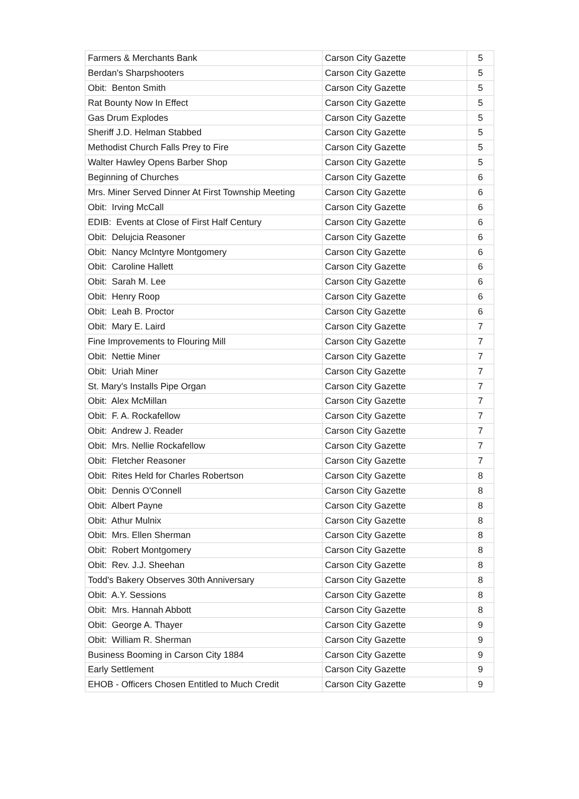| Farmers & Merchants Bank | Carson City Gazette | 5 |
| Berdan's Sharpshooters | Carson City Gazette | 5 |
| Obit: Benton Smith | Carson City Gazette | 5 |
| Rat Bounty Now In Effect | Carson City Gazette | 5 |
| Gas Drum Explodes | Carson City Gazette | 5 |
| Sheriff J.D. Helman Stabbed | Carson City Gazette | 5 |
| Methodist Church Falls Prey to Fire | Carson City Gazette | 5 |
| Walter Hawley Opens Barber Shop | Carson City Gazette | 5 |
| Beginning of Churches | Carson City Gazette | 6 |
| Mrs. Miner Served Dinner At First Township Meeting | Carson City Gazette | 6 |
| Obit: Irving McCall | Carson City Gazette | 6 |
| EDIB: Events at Close of First Half Century | Carson City Gazette | 6 |
| Obit: Delujcia Reasoner | Carson City Gazette | 6 |
| Obit: Nancy McIntyre Montgomery | Carson City Gazette | 6 |
| Obit: Caroline Hallett | Carson City Gazette | 6 |
| Obit: Sarah M. Lee | Carson City Gazette | 6 |
| Obit: Henry Roop | Carson City Gazette | 6 |
| Obit: Leah B. Proctor | Carson City Gazette | 6 |
| Obit: Mary E. Laird | Carson City Gazette | 7 |
| Fine Improvements to Flouring Mill | Carson City Gazette | 7 |
| Obit: Nettie Miner | Carson City Gazette | 7 |
| Obit: Uriah Miner | Carson City Gazette | 7 |
| St. Mary's Installs Pipe Organ | Carson City Gazette | 7 |
| Obit: Alex McMillan | Carson City Gazette | 7 |
| Obit: F. A. Rockafellow | Carson City Gazette | 7 |
| Obit: Andrew J. Reader | Carson City Gazette | 7 |
| Obit: Mrs. Nellie Rockafellow | Carson City Gazette | 7 |
| Obit: Fletcher Reasoner | Carson City Gazette | 7 |
| Obit: Rites Held for Charles Robertson | Carson City Gazette | 8 |
| Obit: Dennis O'Connell | Carson City Gazette | 8 |
| Obit: Albert Payne | Carson City Gazette | 8 |
| Obit: Athur Mulnix | Carson City Gazette | 8 |
| Obit: Mrs. Ellen Sherman | Carson City Gazette | 8 |
| Obit: Robert Montgomery | Carson City Gazette | 8 |
| Obit: Rev. J.J. Sheehan | Carson City Gazette | 8 |
| Todd's Bakery Observes 30th Anniversary | Carson City Gazette | 8 |
| Obit: A.Y. Sessions | Carson City Gazette | 8 |
| Obit: Mrs. Hannah Abbott | Carson City Gazette | 8 |
| Obit: George A. Thayer | Carson City Gazette | 9 |
| Obit: William R. Sherman | Carson City Gazette | 9 |
| Business Booming in Carson City 1884 | Carson City Gazette | 9 |
| Early Settlement | Carson City Gazette | 9 |
| EHOB - Officers Chosen Entitled to Much Credit | Carson City Gazette | 9 |